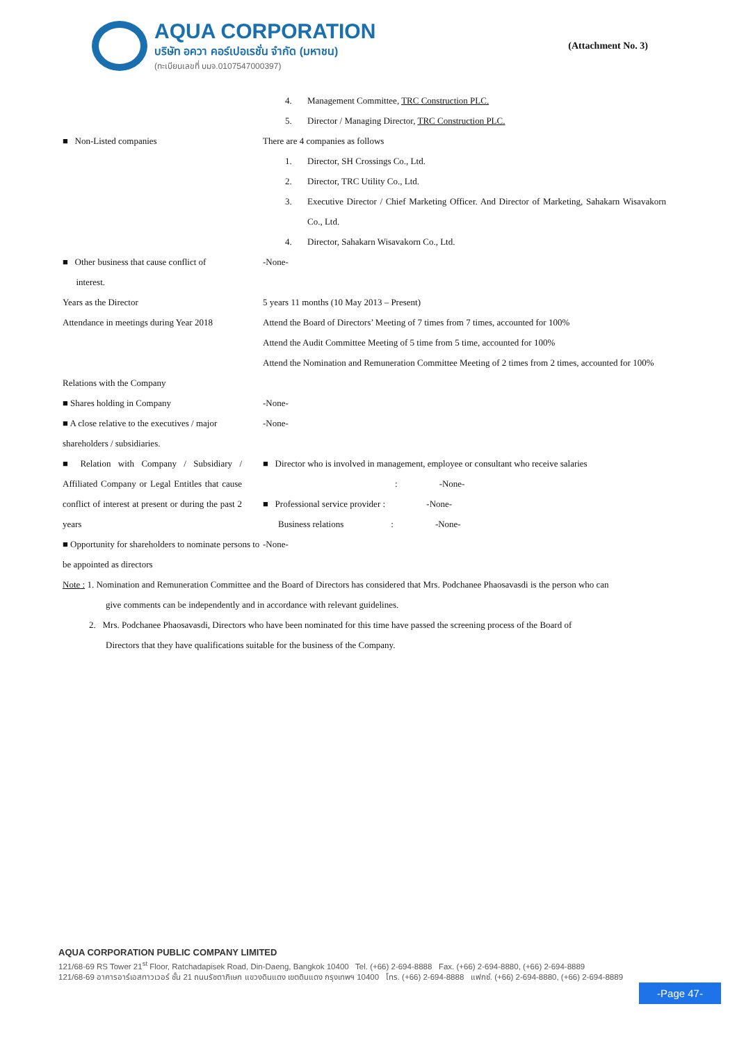AQUA CORPORATION
บริษัท อควา คอร์เปอเรชั่น จำกัด (มหาชน)
(ทะเบียนเลขที่ บมจ.0107547000397)
(Attachment No. 3)
4. Management Committee, TRC Construction PLC.
5. Director / Managing Director, TRC Construction PLC.
■ Non-Listed companies There are 4 companies as follows
1. Director, SH Crossings Co., Ltd.
2. Director, TRC Utility Co., Ltd.
3. Executive Director / Chief Marketing Officer. And Director of Marketing, Sahakarn Wisavakorn Co., Ltd.
4. Director, Sahakarn Wisavakorn Co., Ltd.
■ Other business that cause conflict of
interest.
-None-
Years as the Director 5 years 11 months (10 May 2013 – Present)
Attendance in meetings during Year 2018
Attend the Board of Directors’ Meeting of 7 times from 7 times, accounted for 100%
Attend the Audit Committee Meeting of 5 time from 5 time, accounted for 100%
Attend the Nomination and Remuneration Committee Meeting of 2 times from 2 times, accounted for 100%
Relations with the Company
■ Shares holding in Company -None-
■ A close relative to the executives / major shareholders / subsidiaries.
-None-
■ Relation with Company / Subsidiary / Affiliated Company or Legal Entitles that cause conflict of interest at present or during the past 2 years
■ Director who is involved in management, employee or consultant who receive salaries
: -None-
■ Professional service provider : -None-
Business relations: -None-
■ Opportunity for shareholders to nominate persons to be appointed as directors
-None-
Note : 1. Nomination and Remuneration Committee and the Board of Directors has considered that Mrs. Podchanee Phaosavasdi is the person who can
give comments can be independently and in accordance with relevant guidelines.
2. Mrs. Podchanee Phaosavasdi, Directors who have been nominated for this time have passed the screening process of the Board of
Directors that they have qualifications suitable for the business of the Company.
AQUA CORPORATION PUBLIC COMPANY LIMITED
121/68-69 RS Tower 21<sup>st</sup> Floor, Ratchadapisek Road, Din-Daeng, Bangkok 10400 Tel. (+66) 2-694-8888 Fax. (+66) 2-694-8880, (+66) 2-694-8889
121/68-69 อาคารอาร์เอสทาวเวอร์ ชั้น 21 ถนนรัชดาภิเษก แขวงดินแดง เขตดินแดง กรุงเทพฯ 10400 โทร. (+66) 2-694-8888 แฟกซ์. (+66) 2-694-8880, (+66) 2-694-8889
-Page 47-